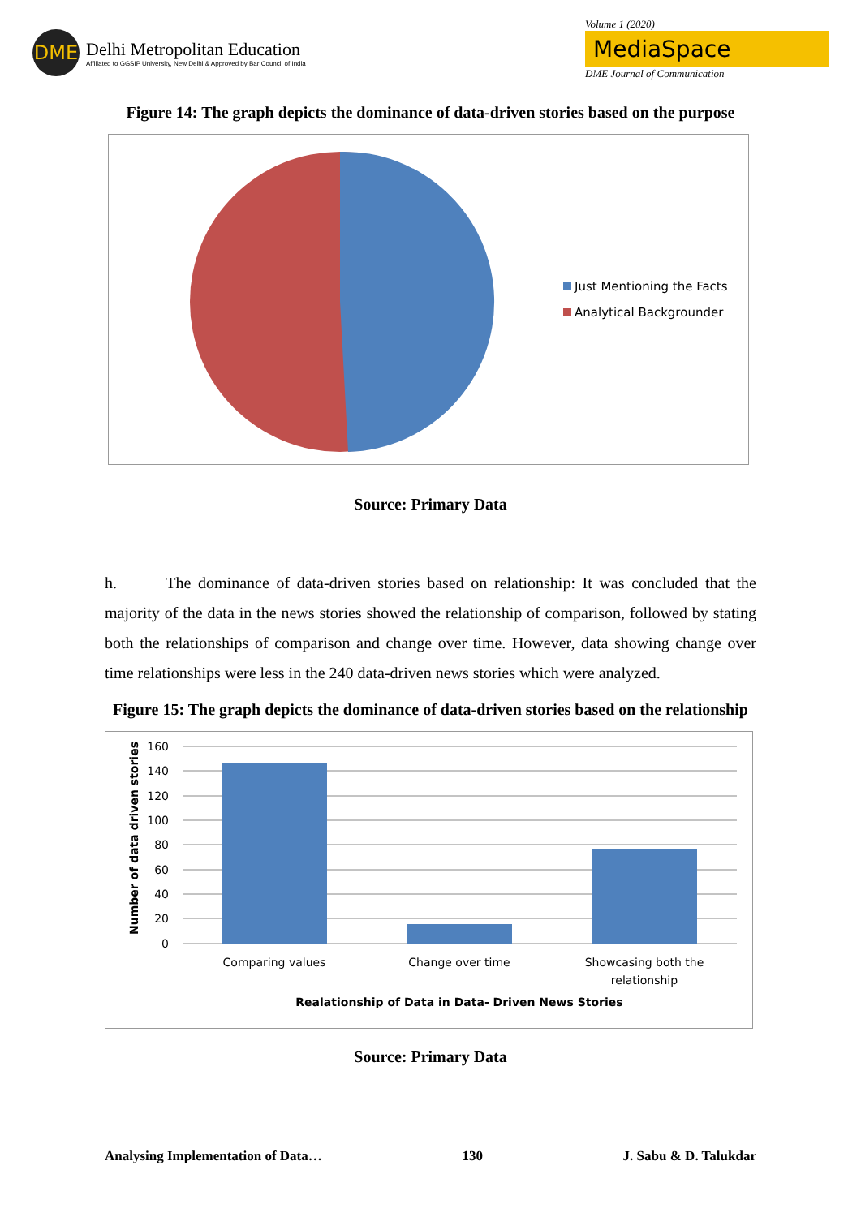DME
Delhi Metropolitan Education
Affiliated to GGSIP University, New Delhi & Approved by Bar Council of India
Volume 1 (2020)
MediaSpace
DME Journal of Communication
Figure 14: The graph depicts the dominance of data-driven stories based on the purpose
Just Mentioning the Facts
Analytical Backgrounder
Source: Primary Data
h. The dominance of data-driven stories based on relationship: It was concluded that the majority of the data in the news stories showed the relationship of comparison, followed by stating both the relationships of comparison and change over time. However, data showing change over time relationships were less in the 240 data-driven news stories which were analyzed.
Figure 15: The graph depicts the dominance of data-driven stories based on the relationship
Number of data driven stories
160
140
120
100
80
60
40
20
0
Comparing values
Change over time
Showcasing both the
relationship
Realationship of Data in Data- Driven News Stories
Source: Primary Data
Analysing Implementation of Data… 130 J. Sabu & D. Talukdar